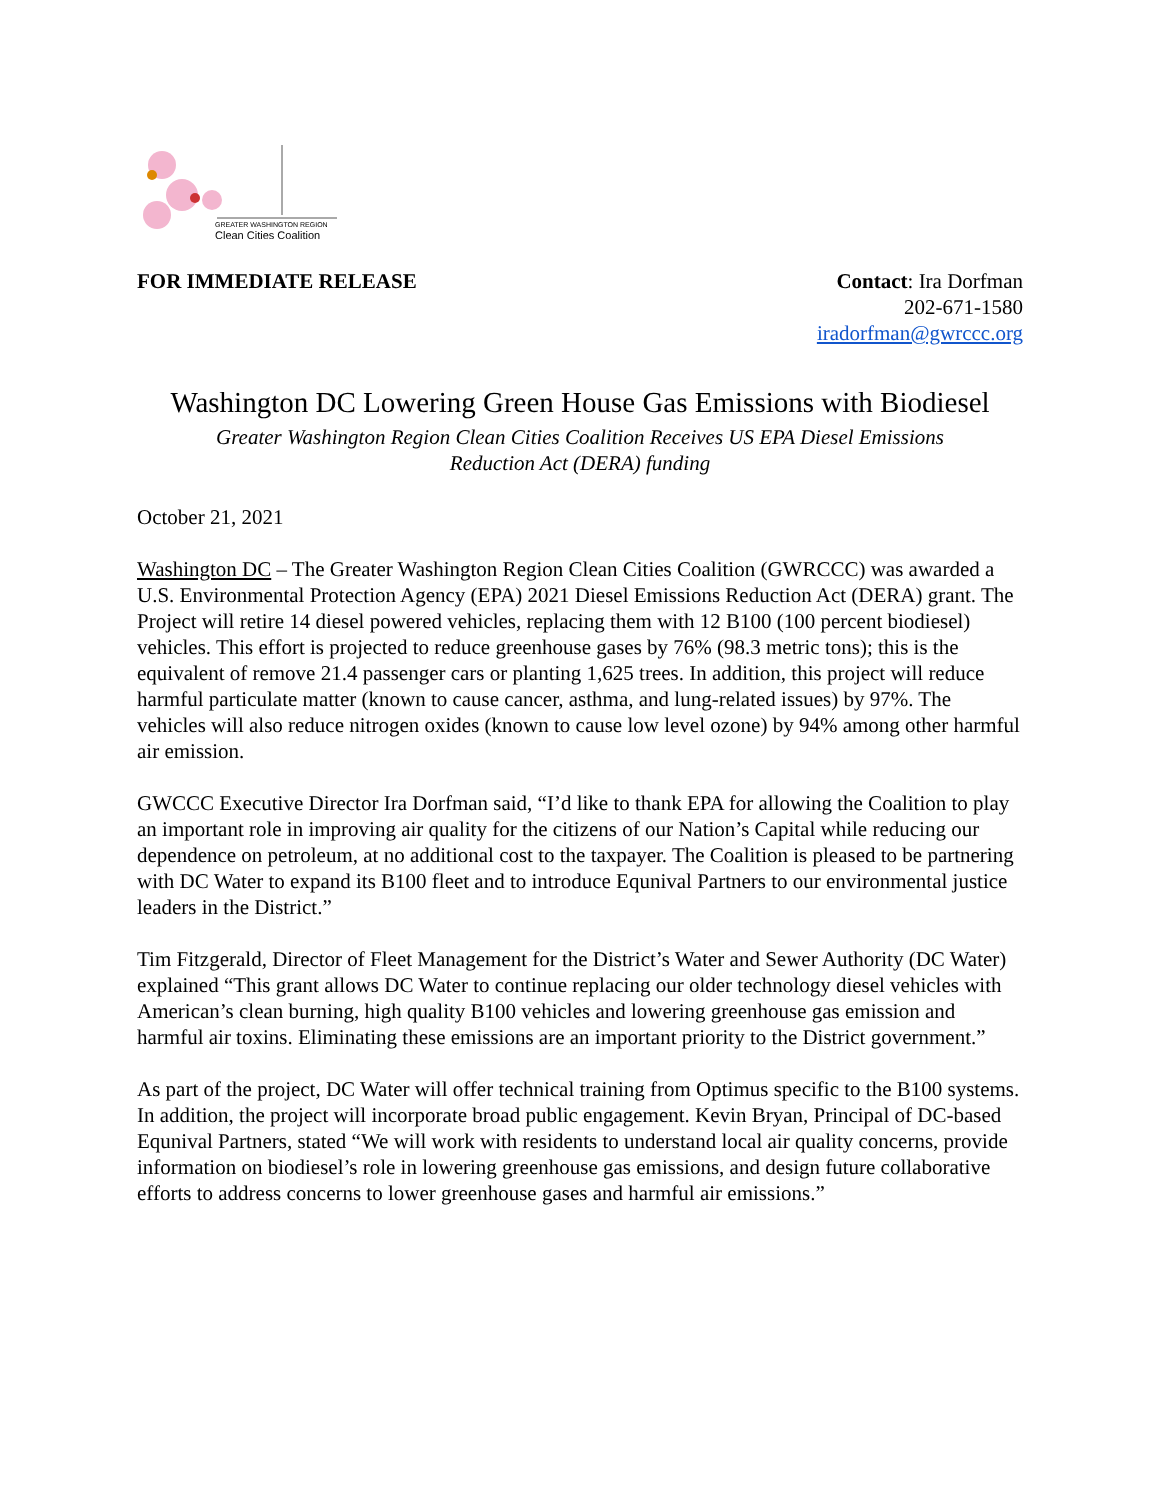GREATER WASHINGTON REGION
Clean Cities Coalition
FOR IMMEDIATE RELEASE Contact: Ira Dorfman
202-671-1580
iradorfman@gwrccc.org
Washington DC Lowering Green House Gas Emissions with Biodiesel
Greater Washington Region Clean Cities Coalition Receives US EPA Diesel Emissions
Reduction Act (DERA) funding
October 21, 2021
Washington DC – The Greater Washington Region Clean Cities Coalition (GWRCCC) was awarded a U.S. Environmental Protection Agency (EPA) 2021 Diesel Emissions Reduction Act (DERA) grant. The Project will retire 14 diesel powered vehicles, replacing them with 12 B100 (100 percent biodiesel) vehicles. This effort is projected to reduce greenhouse gases by 76% (98.3 metric tons); this is the equivalent of remove 21.4 passenger cars or planting 1,625 trees. In addition, this project will reduce harmful particulate matter (known to cause cancer, asthma, and lung-related issues) by 97%. The vehicles will also reduce nitrogen oxides (known to cause low level ozone) by 94% among other harmful air emission.
GWCCC Executive Director Ira Dorfman said, “I’d like to thank EPA for allowing the Coalition to play an important role in improving air quality for the citizens of our Nation’s Capital while reducing our dependence on petroleum, at no additional cost to the taxpayer. The Coalition is pleased to be partnering with DC Water to expand its B100 fleet and to introduce Equnival Partners to our environmental justice leaders in the District.”
Tim Fitzgerald, Director of Fleet Management for the District’s Water and Sewer Authority (DC Water) explained “This grant allows DC Water to continue replacing our older technology diesel vehicles with American’s clean burning, high quality B100 vehicles and lowering greenhouse gas emission and harmful air toxins. Eliminating these emissions are an important priority to the District government.”
As part of the project, DC Water will offer technical training from Optimus specific to the B100 systems. In addition, the project will incorporate broad public engagement. Kevin Bryan, Principal of DC-based Equnival Partners, stated “We will work with residents to understand local air quality concerns, provide information on biodiesel’s role in lowering greenhouse gas emissions, and design future collaborative efforts to address concerns to lower greenhouse gases and harmful air emissions.”